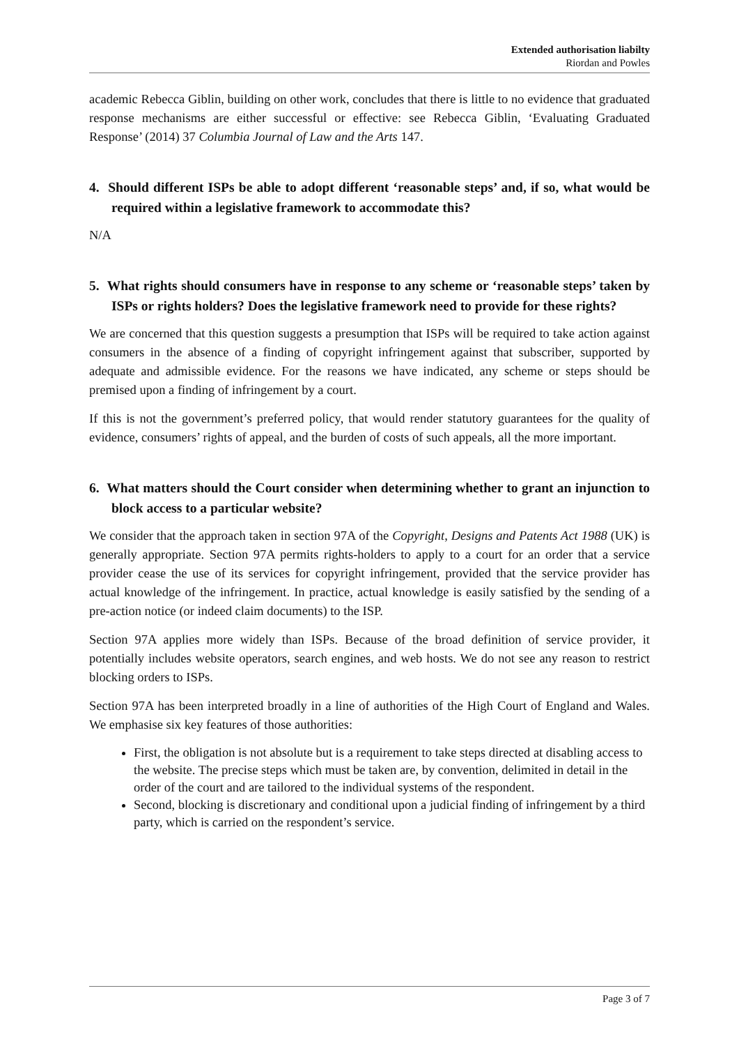Extended authorisation liabilty
Riordan and Powles
academic Rebecca Giblin, building on other work, concludes that there is little to no evidence that graduated response mechanisms are either successful or effective: see Rebecca Giblin, ‘Evaluating Graduated Response’ (2014) 37 Columbia Journal of Law and the Arts 147.
4. Should different ISPs be able to adopt different ‘reasonable steps’ and, if so, what would be required within a legislative framework to accommodate this?
N/A
5. What rights should consumers have in response to any scheme or ‘reasonable steps’ taken by ISPs or rights holders? Does the legislative framework need to provide for these rights?
We are concerned that this question suggests a presumption that ISPs will be required to take action against consumers in the absence of a finding of copyright infringement against that subscriber, supported by adequate and admissible evidence. For the reasons we have indicated, any scheme or steps should be premised upon a finding of infringement by a court.
If this is not the government’s preferred policy, that would render statutory guarantees for the quality of evidence, consumers’ rights of appeal, and the burden of costs of such appeals, all the more important.
6. What matters should the Court consider when determining whether to grant an injunction to block access to a particular website?
We consider that the approach taken in section 97A of the Copyright, Designs and Patents Act 1988 (UK) is generally appropriate. Section 97A permits rights-holders to apply to a court for an order that a service provider cease the use of its services for copyright infringement, provided that the service provider has actual knowledge of the infringement. In practice, actual knowledge is easily satisfied by the sending of a pre-action notice (or indeed claim documents) to the ISP.
Section 97A applies more widely than ISPs. Because of the broad definition of service provider, it potentially includes website operators, search engines, and web hosts. We do not see any reason to restrict blocking orders to ISPs.
Section 97A has been interpreted broadly in a line of authorities of the High Court of England and Wales. We emphasise six key features of those authorities:
First, the obligation is not absolute but is a requirement to take steps directed at disabling access to the website. The precise steps which must be taken are, by convention, delimited in detail in the order of the court and are tailored to the individual systems of the respondent.
Second, blocking is discretionary and conditional upon a judicial finding of infringement by a third party, which is carried on the respondent’s service.
Page 3 of 7